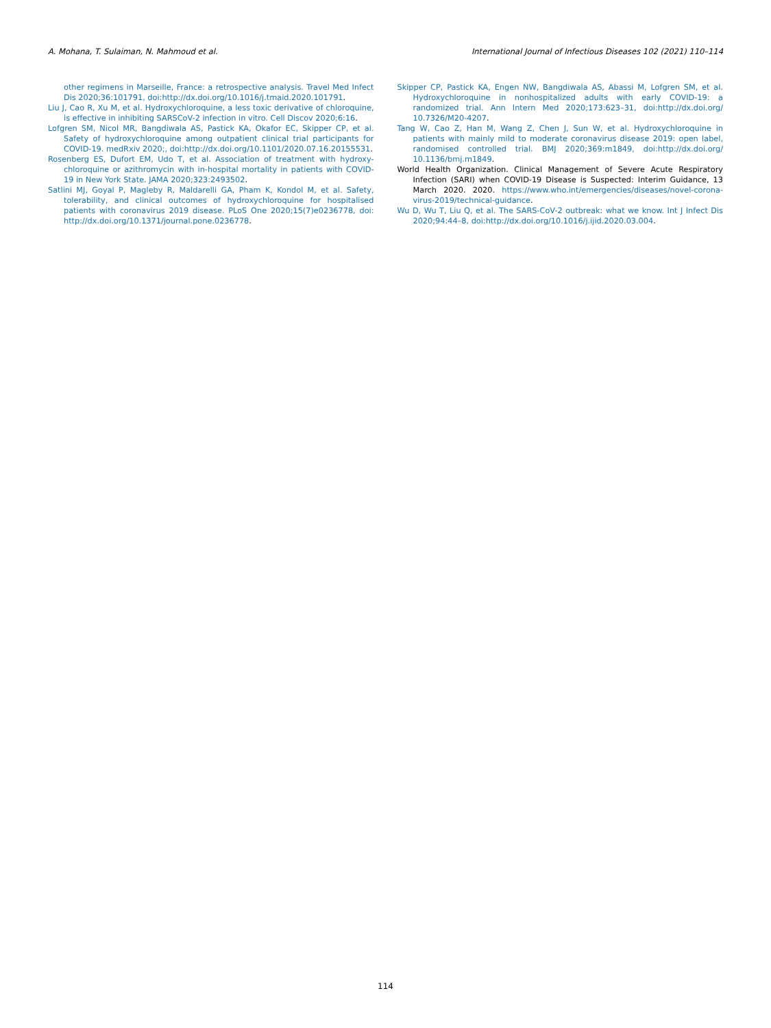A. Mohana, T. Sulaiman, N. Mahmoud et al. International Journal of Infectious Diseases 102 (2021) 110–114
other regimens in Marseille, France: a retrospective analysis. Travel Med Infect Dis 2020;36:101791, doi:http://dx.doi.org/10.1016/j.tmaid.2020.101791.
Liu J, Cao R, Xu M, et al. Hydroxychloroquine, a less toxic derivative of chloroquine, is effective in inhibiting SARSCoV-2 infection in vitro. Cell Discov 2020;6:16.
Lofgren SM, Nicol MR, Bangdiwala AS, Pastick KA, Okafor EC, Skipper CP, et al. Safety of hydroxychloroquine among outpatient clinical trial participants for COVID-19. medRxiv 2020;, doi:http://dx.doi.org/10.1101/2020.07.16.20155531.
Rosenberg ES, Dufort EM, Udo T, et al. Association of treatment with hydroxy-chloroquine or azithromycin with in-hospital mortality in patients with COVID-19 in New York State. JAMA 2020;323:2493502.
Satlini MJ, Goyal P, Magleby R, Maldarelli GA, Pham K, Kondol M, et al. Safety, tolerability, and clinical outcomes of hydroxychloroquine for hospitalised patients with coronavirus 2019 disease. PLoS One 2020;15(7)e0236778, doi: http://dx.doi.org/10.1371/journal.pone.0236778.
Skipper CP, Pastick KA, Engen NW, Bangdiwala AS, Abassi M, Lofgren SM, et al. Hydroxychloroquine in nonhospitalized adults with early COVID-19: a randomized trial. Ann Intern Med 2020;173:623–31, doi:http://dx.doi.org/ 10.7326/M20-4207.
Tang W, Cao Z, Han M, Wang Z, Chen J, Sun W, et al. Hydroxychloroquine in patients with mainly mild to moderate coronavirus disease 2019: open label, randomised controlled trial. BMJ 2020;369:m1849, doi:http://dx.doi.org/ 10.1136/bmj.m1849.
World Health Organization. Clinical Management of Severe Acute Respiratory Infection (SARI) when COVID-19 Disease is Suspected: Interim Guidance, 13 March 2020. 2020. https://www.who.int/emergencies/diseases/novel-corona-virus-2019/technical-guidance.
Wu D, Wu T, Liu Q, et al. The SARS-CoV-2 outbreak: what we know. Int J Infect Dis 2020;94:44–8, doi:http://dx.doi.org/10.1016/j.ijid.2020.03.004.
114